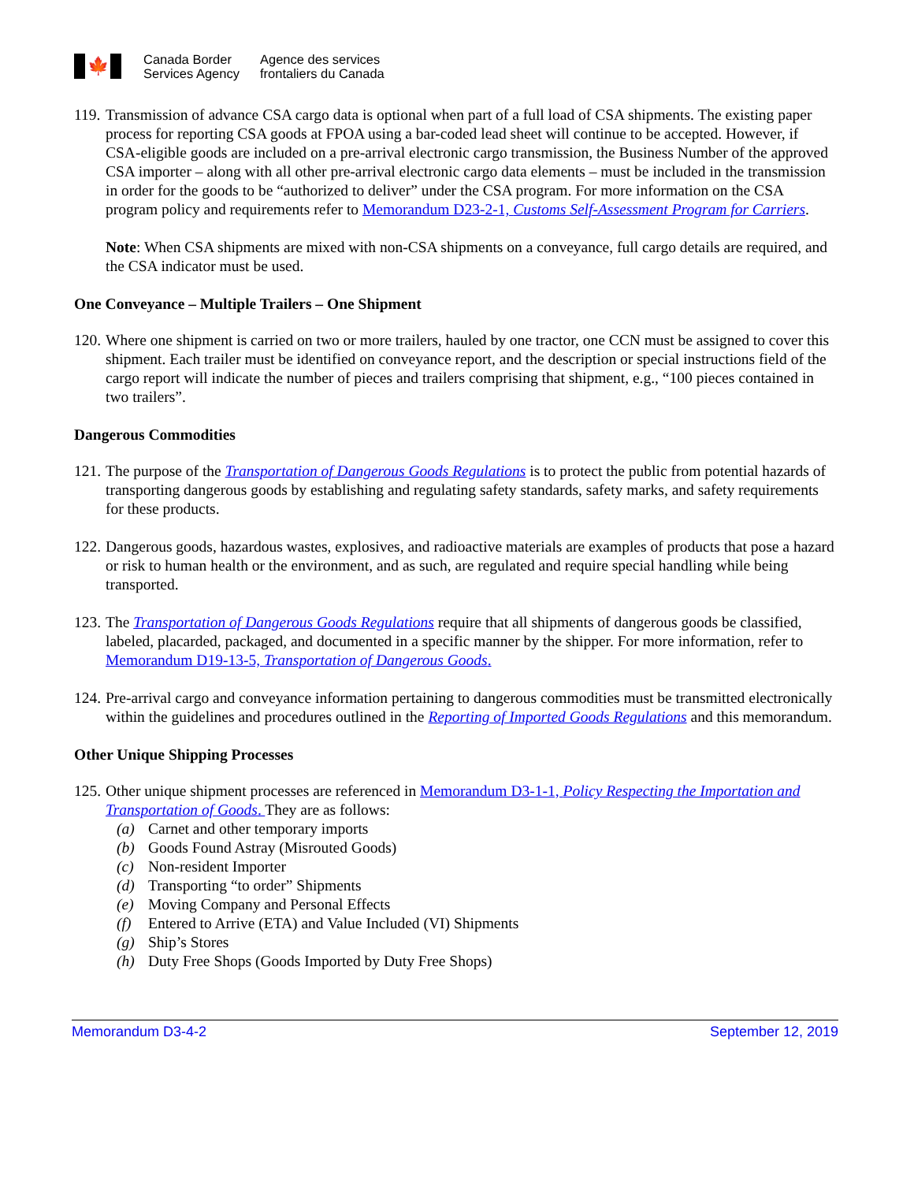🍁
Canada Border
Services Agency
Agence des services
frontaliers du Canada
119.
Transmission of advance CSA cargo data is optional when part of a full load of CSA shipments. The existing paper process for reporting CSA goods at FPOA using a bar-coded lead sheet will continue to be accepted. However, if CSA-eligible goods are included on a pre-arrival electronic cargo transmission, the Business Number of the approved CSA importer – along with all other pre-arrival electronic cargo data elements – must be included in the transmission in order for the goods to be “authorized to deliver” under the CSA program. For more information on the CSA program policy and requirements refer to Memorandum D23-2-1, Customs Self-Assessment Program for Carriers.
Note: When CSA shipments are mixed with non-CSA shipments on a conveyance, full cargo details are required, and the CSA indicator must be used.
One Conveyance – Multiple Trailers – One Shipment
120.
Where one shipment is carried on two or more trailers, hauled by one tractor, one CCN must be assigned to cover this shipment. Each trailer must be identified on conveyance report, and the description or special instructions field of the cargo report will indicate the number of pieces and trailers comprising that shipment, e.g., “100 pieces contained in two trailers”.
Dangerous Commodities
121.
The purpose of the Transportation of Dangerous Goods Regulations is to protect the public from potential hazards of transporting dangerous goods by establishing and regulating safety standards, safety marks, and safety requirements for these products.
122.
Dangerous goods, hazardous wastes, explosives, and radioactive materials are examples of products that pose a hazard or risk to human health or the environment, and as such, are regulated and require special handling while being transported.
123.
The Transportation of Dangerous Goods Regulations require that all shipments of dangerous goods be classified, labeled, placarded, packaged, and documented in a specific manner by the shipper. For more information, refer to Memorandum D19-13-5, Transportation of Dangerous Goods.
124.
Pre-arrival cargo and conveyance information pertaining to dangerous commodities must be transmitted electronically within the guidelines and procedures outlined in the Reporting of Imported Goods Regulations and this memorandum.
Other Unique Shipping Processes
125.
Other unique shipment processes are referenced in Memorandum D3-1-1, Policy Respecting the Importation and Transportation of Goods. They are as follows:
(a) Carnet and other temporary imports
(b) Goods Found Astray (Misrouted Goods)
(c) Non-resident Importer
(d) Transporting “to order” Shipments
(e) Moving Company and Personal Effects
(f) Entered to Arrive (ETA) and Value Included (VI) Shipments
(g) Ship’s Stores
(h) Duty Free Shops (Goods Imported by Duty Free Shops)
Memorandum D3-4-2 September 12, 2019